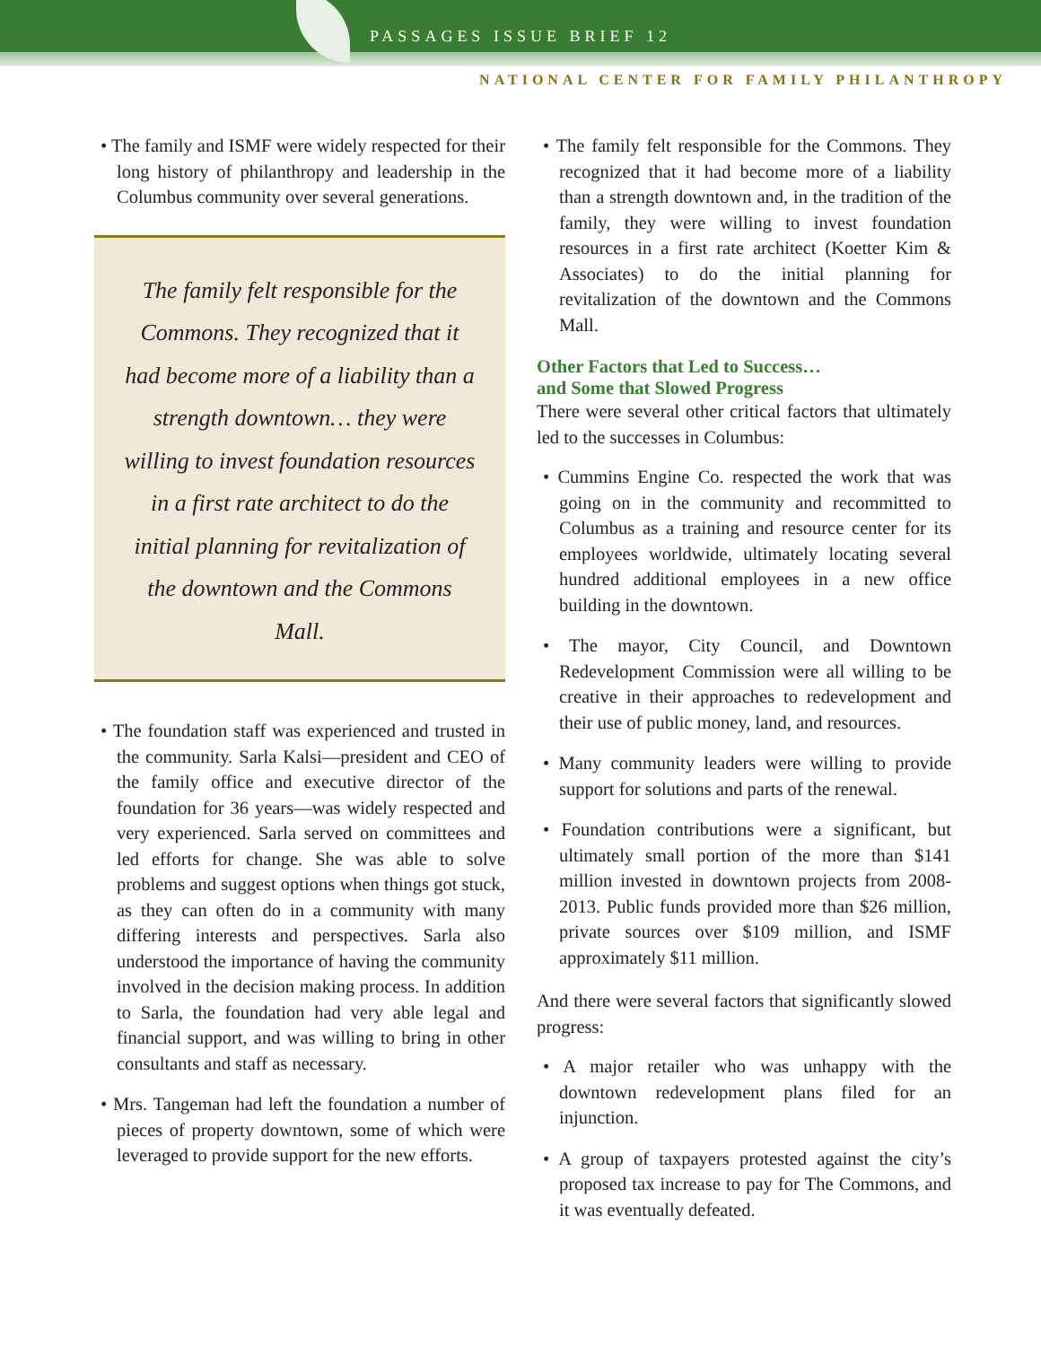PASSAGES ISSUE BRIEF 12
NATIONAL CENTER FOR FAMILY PHILANTHROPY
• The family and ISMF were widely respected for their long history of philanthropy and leadership in the Columbus community over several generations.
The family felt responsible for the Commons. They recognized that it had become more of a liability than a strength downtown… they were willing to invest foundation resources in a first rate architect to do the initial planning for revitalization of the downtown and the Commons Mall.
• The foundation staff was experienced and trusted in the community. Sarla Kalsi—president and CEO of the family office and executive director of the foundation for 36 years—was widely respected and very experienced. Sarla served on committees and led efforts for change. She was able to solve problems and suggest options when things got stuck, as they can often do in a community with many differing interests and perspectives. Sarla also understood the importance of having the community involved in the decision making process. In addition to Sarla, the foundation had very able legal and financial support, and was willing to bring in other consultants and staff as necessary.
• Mrs. Tangeman had left the foundation a number of pieces of property downtown, some of which were leveraged to provide support for the new efforts.
• The family felt responsible for the Commons. They recognized that it had become more of a liability than a strength downtown and, in the tradition of the family, they were willing to invest foundation resources in a first rate architect (Koetter Kim & Associates) to do the initial planning for revitalization of the downtown and the Commons Mall.
Other Factors that Led to Success…
and Some that Slowed Progress
There were several other critical factors that ultimately led to the successes in Columbus:
• Cummins Engine Co. respected the work that was going on in the community and recommitted to Columbus as a training and resource center for its employees worldwide, ultimately locating several hundred additional employees in a new office building in the downtown.
• The mayor, City Council, and Downtown Redevelopment Commission were all willing to be creative in their approaches to redevelopment and their use of public money, land, and resources.
• Many community leaders were willing to provide support for solutions and parts of the renewal.
• Foundation contributions were a significant, but ultimately small portion of the more than $141 million invested in downtown projects from 2008-2013. Public funds provided more than $26 million, private sources over $109 million, and ISMF approximately $11 million.
And there were several factors that significantly slowed progress:
• A major retailer who was unhappy with the downtown redevelopment plans filed for an injunction.
• A group of taxpayers protested against the city’s proposed tax increase to pay for The Commons, and it was eventually defeated.